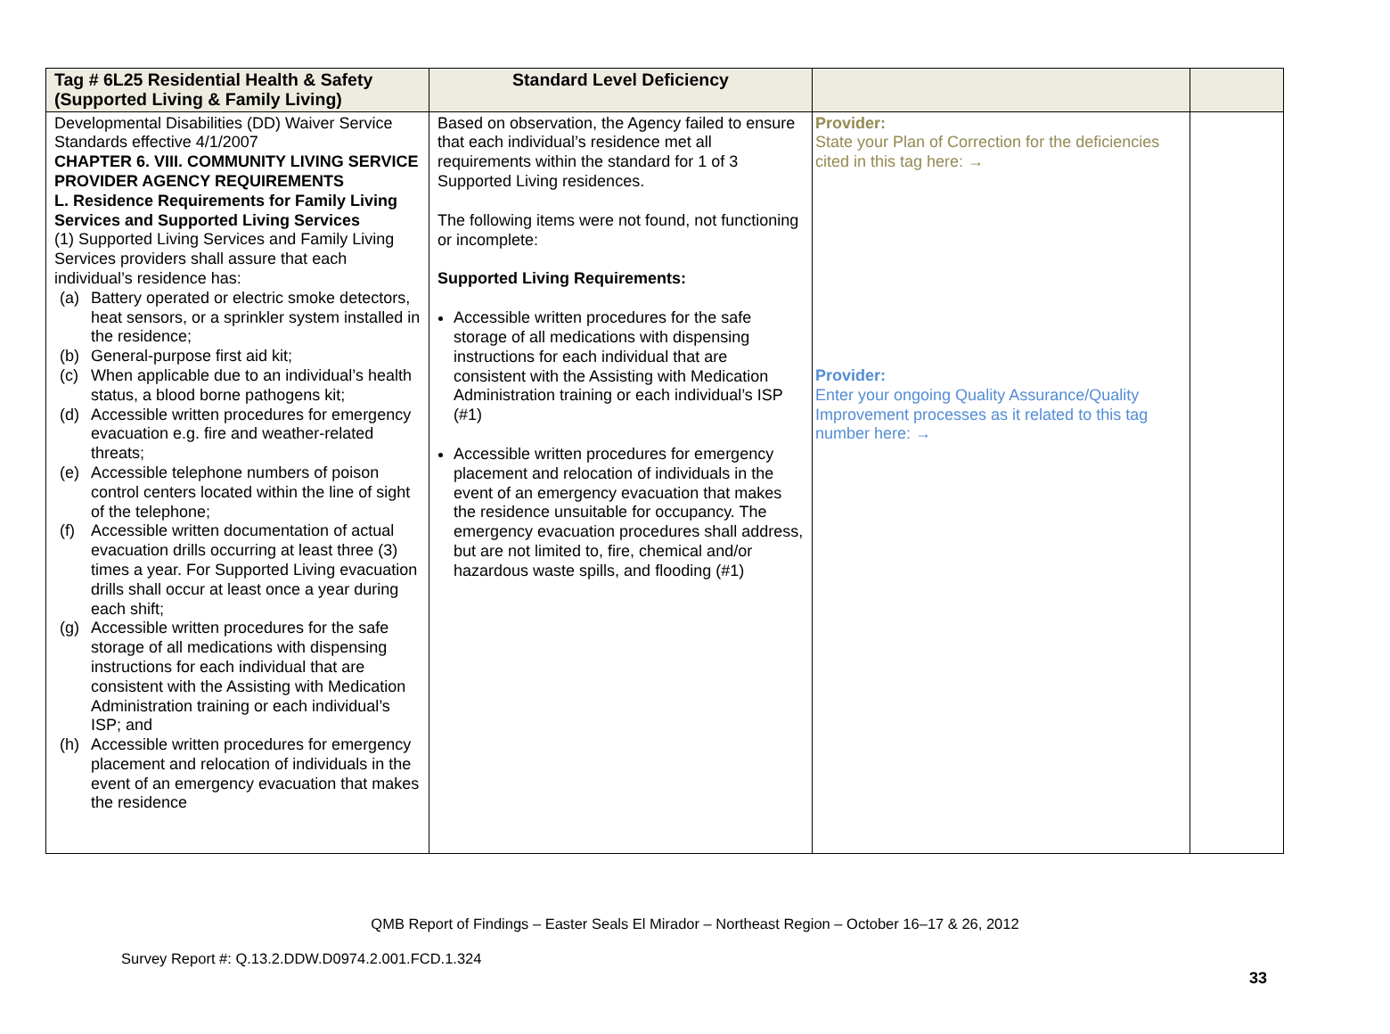| Tag # 6L25 Residential Health & Safety (Supported Living & Family Living) | Standard Level Deficiency | | |
| --- | --- | --- | --- |
| Developmental Disabilities (DD) Waiver Service Standards effective 4/1/2007 CHAPTER 6. VIII. COMMUNITY LIVING SERVICE PROVIDER AGENCY REQUIREMENTS L. Residence Requirements for Family Living Services and Supported Living Services (1) Supported Living Services and Family Living Services providers shall assure that each individual’s residence has: (a) Battery operated or electric smoke detectors, heat sensors, or a sprinkler system installed in the residence; (b) General-purpose first aid kit; (c) When applicable due to an individual’s health status, a blood borne pathogens kit; (d) Accessible written procedures for emergency evacuation e.g. fire and weather-related threats; (e) Accessible telephone numbers of poison control centers located within the line of sight of the telephone; (f) Accessible written documentation of actual evacuation drills occurring at least three (3) times a year. For Supported Living evacuation drills shall occur at least once a year during each shift; (g) Accessible written procedures for the safe storage of all medications with dispensing instructions for each individual that are consistent with the Assisting with Medication Administration training or each individual’s ISP; and (h) Accessible written procedures for emergency placement and relocation of individuals in the event of an emergency evacuation that makes the residence | Based on observation, the Agency failed to ensure that each individual’s residence met all requirements within the standard for 1 of 3 Supported Living residences. The following items were not found, not functioning or incomplete: Supported Living Requirements: Accessible written procedures for the safe storage of all medications with dispensing instructions for each individual that are consistent with the Assisting with Medication Administration training or each individual’s ISP (#1) Accessible written procedures for emergency placement and relocation of individuals in the event of an emergency evacuation that makes the residence unsuitable for occupancy. The emergency evacuation procedures shall address, but are not limited to, fire, chemical and/or hazardous waste spills, and flooding (#1) | Provider: State your Plan of Correction for the deficiencies cited in this tag here: → Provider: Enter your ongoing Quality Assurance/Quality Improvement processes as it related to this tag number here: → | |
QMB Report of Findings – Easter Seals El Mirador – Northeast Region – October 16–17 & 26, 2012
Survey Report #: Q.13.2.DDW.D0974.2.001.FCD.1.324
33